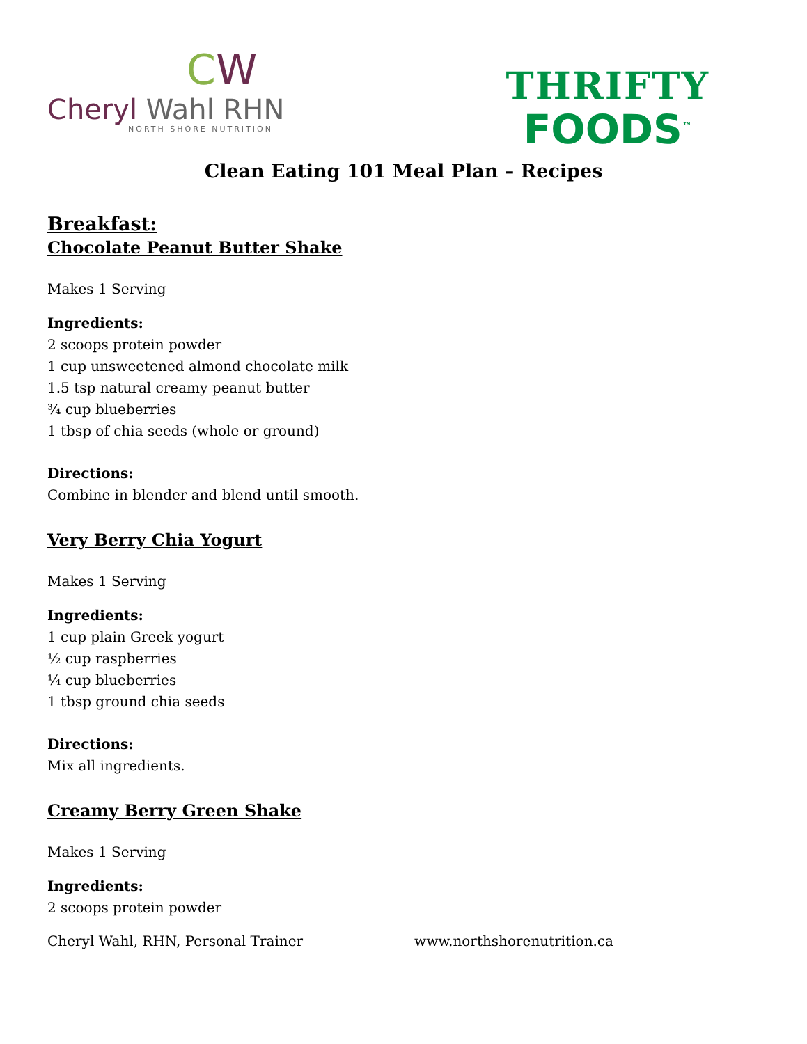CW
Cheryl Wahl RHN
NORTH SHORE NUTRITION
THRIFTY
FOODS<sup>™</sup>
Clean Eating 101 Meal Plan – Recipes
Breakfast:
Chocolate Peanut Butter Shake
Makes 1 Serving
Ingredients:
2 scoops protein powder
1 cup unsweetened almond chocolate milk
1.5 tsp natural creamy peanut butter
¾ cup blueberries
1 tbsp of chia seeds (whole or ground)
Directions:
Combine in blender and blend until smooth.
Very Berry Chia Yogurt
Makes 1 Serving
Ingredients:
1 cup plain Greek yogurt
½ cup raspberries
¼ cup blueberries
1 tbsp ground chia seeds
Directions:
Mix all ingredients.
Creamy Berry Green Shake
Makes 1 Serving
Ingredients:
2 scoops protein powder
Cheryl Wahl, RHN, Personal Trainer www.northshorenutrition.ca